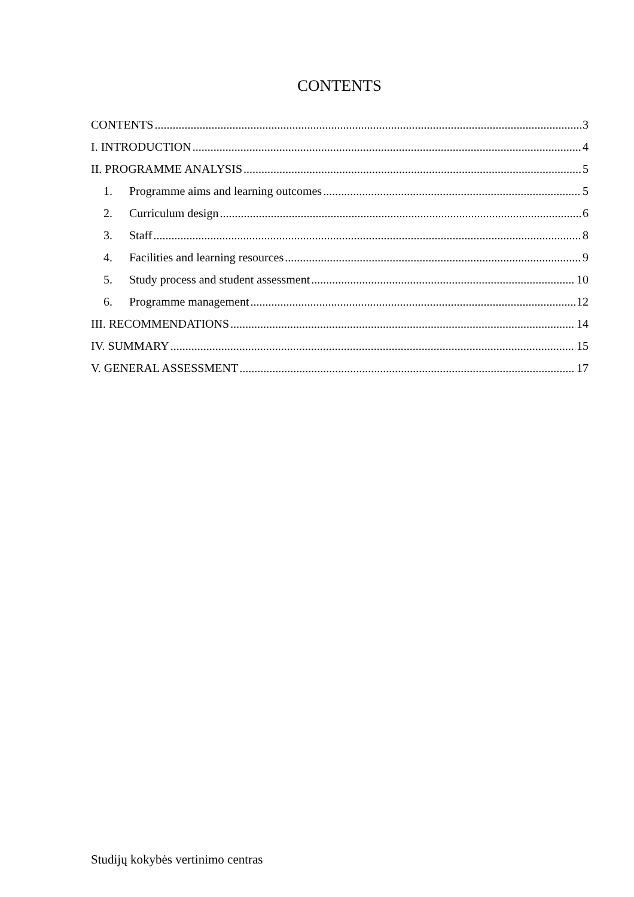CONTENTS
CONTENTS 3
I. INTRODUCTION 4
II. PROGRAMME ANALYSIS 5
1. Programme aims and learning outcomes 5
2. Curriculum design 6
3. Staff 8
4. Facilities and learning resources 9
5. Study process and student assessment 10
6. Programme management 12
III. RECOMMENDATIONS 14
IV. SUMMARY 15
V. GENERAL ASSESSMENT 17
Studijų kokybės vertinimo centras